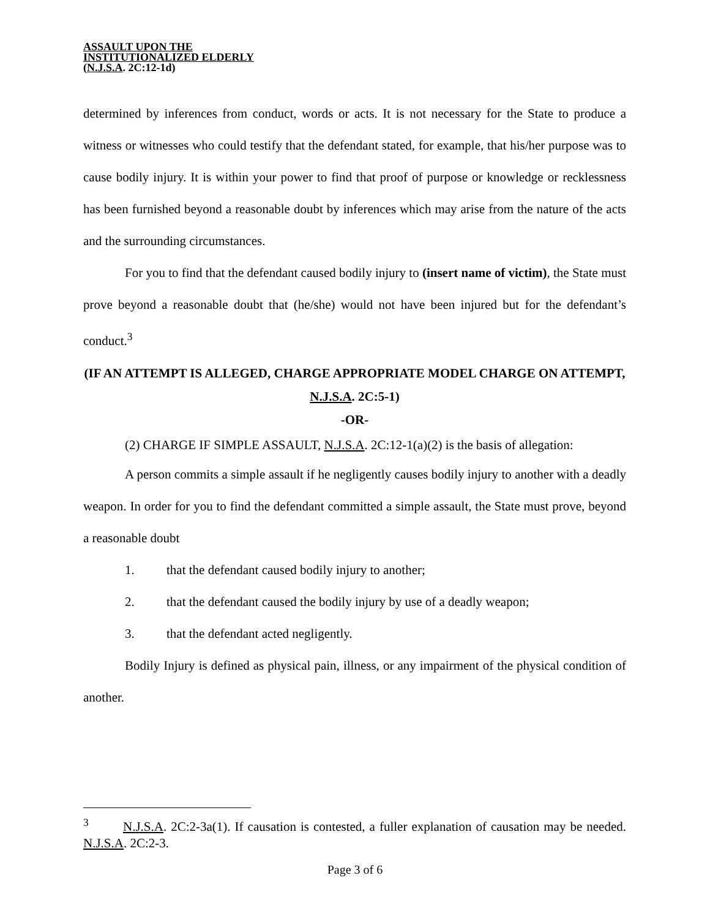ASSAULT UPON THE
INSTITUTIONALIZED ELDERLY
(N.J.S.A. 2C:12-1d)
determined by inferences from conduct, words or acts. It is not necessary for the State to produce a witness or witnesses who could testify that the defendant stated, for example, that his/her purpose was to cause bodily injury. It is within your power to find that proof of purpose or knowledge or recklessness has been furnished beyond a reasonable doubt by inferences which may arise from the nature of the acts and the surrounding circumstances.
For you to find that the defendant caused bodily injury to (insert name of victim), the State must prove beyond a reasonable doubt that (he/she) would not have been injured but for the defendant’s conduct.<sup>3</sup>
(IF AN ATTEMPT IS ALLEGED, CHARGE APPROPRIATE MODEL CHARGE ON ATTEMPT, N.J.S.A. 2C:5-1)
-OR-
(2) CHARGE IF SIMPLE ASSAULT, N.J.S.A. 2C:12-1(a)(2) is the basis of allegation:
A person commits a simple assault if he negligently causes bodily injury to another with a deadly weapon. In order for you to find the defendant committed a simple assault, the State must prove, beyond a reasonable doubt
1. that the defendant caused bodily injury to another;
2. that the defendant caused the bodily injury by use of a deadly weapon;
3. that the defendant acted negligently.
Bodily Injury is defined as physical pain, illness, or any impairment of the physical condition of another.
<sup>3</sup> N.J.S.A. 2C:2-3a(1). If causation is contested, a fuller explanation of causation may be needed. N.J.S.A. 2C:2-3.
Page 3 of 6